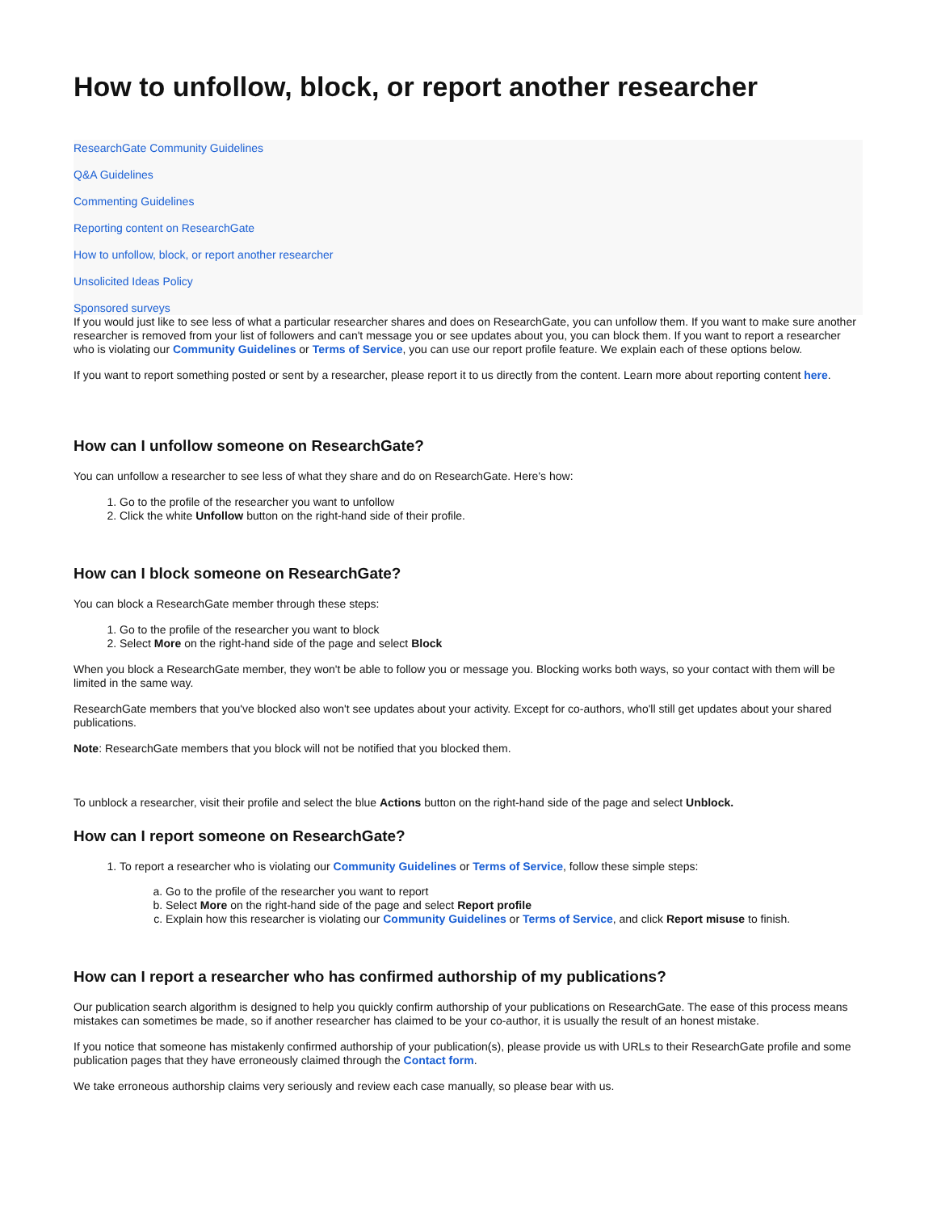How to unfollow, block, or report another researcher
ResearchGate Community Guidelines
Q&A Guidelines
Commenting Guidelines
Reporting content on ResearchGate
How to unfollow, block, or report another researcher
Unsolicited Ideas Policy
Sponsored surveys
If you would just like to see less of what a particular researcher shares and does on ResearchGate, you can unfollow them. If you want to make sure another researcher is removed from your list of followers and can't message you or see updates about you, you can block them. If you want to report a researcher who is violating our Community Guidelines or Terms of Service, you can use our report profile feature. We explain each of these options below.
If you want to report something posted or sent by a researcher, please report it to us directly from the content. Learn more about reporting content here.
How can I unfollow someone on ResearchGate?
You can unfollow a researcher to see less of what they share and do on ResearchGate. Here's how:
1. Go to the profile of the researcher you want to unfollow
2. Click the white Unfollow button on the right-hand side of their profile.
How can I block someone on ResearchGate?
You can block a ResearchGate member through these steps:
1. Go to the profile of the researcher you want to block
2. Select More on the right-hand side of the page and select Block
When you block a ResearchGate member, they won't be able to follow you or message you. Blocking works both ways, so your contact with them will be limited in the same way.
ResearchGate members that you've blocked also won't see updates about your activity. Except for co-authors, who'll still get updates about your shared publications.
Note: ResearchGate members that you block will not be notified that you blocked them.
To unblock a researcher, visit their profile and select the blue Actions button on the right-hand side of the page and select Unblock.
How can I report someone on ResearchGate?
1. To report a researcher who is violating our Community Guidelines or Terms of Service, follow these simple steps:
a. Go to the profile of the researcher you want to report
b. Select More on the right-hand side of the page and select Report profile
c. Explain how this researcher is violating our Community Guidelines or Terms of Service, and click Report misuse to finish.
How can I report a researcher who has confirmed authorship of my publications?
Our publication search algorithm is designed to help you quickly confirm authorship of your publications on ResearchGate. The ease of this process means mistakes can sometimes be made, so if another researcher has claimed to be your co-author, it is usually the result of an honest mistake.
If you notice that someone has mistakenly confirmed authorship of your publication(s), please provide us with URLs to their ResearchGate profile and some publication pages that they have erroneously claimed through the Contact form.
We take erroneous authorship claims very seriously and review each case manually, so please bear with us.